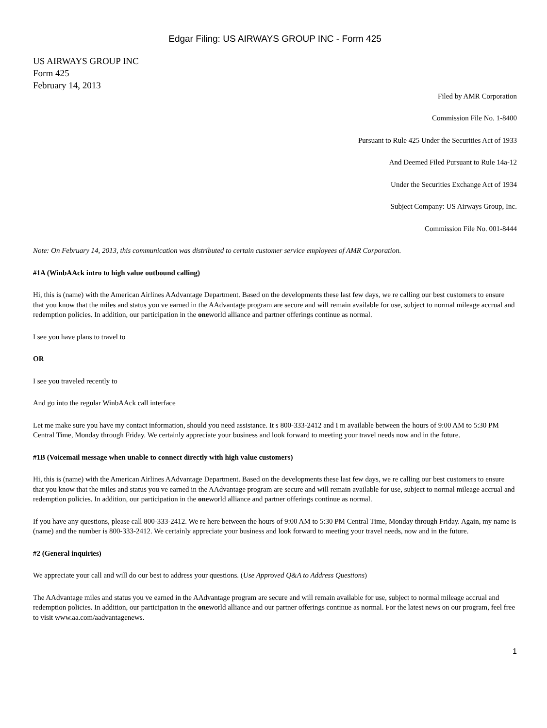Edgar Filing: US AIRWAYS GROUP INC - Form 425
US AIRWAYS GROUP INC
Form 425
February 14, 2013
Filed by AMR Corporation
Commission File No. 1-8400
Pursuant to Rule 425 Under the Securities Act of 1933
And Deemed Filed Pursuant to Rule 14a-12
Under the Securities Exchange Act of 1934
Subject Company: US Airways Group, Inc.
Commission File No. 001-8444
Note: On February 14, 2013, this communication was distributed to certain customer service employees of AMR Corporation.
#1A (WinbAAck intro to high value outbound calling)
Hi, this is (name) with the American Airlines AAdvantage Department. Based on the developments these last few days, we re calling our best customers to ensure that you know that the miles and status you ve earned in the AAdvantage program are secure and will remain available for use, subject to normal mileage accrual and redemption policies. In addition, our participation in the oneworld alliance and partner offerings continue as normal.
I see you have plans to travel to
OR
I see you traveled recently to
And go into the regular WinbAAck call interface
Let me make sure you have my contact information, should you need assistance. It s 800-333-2412 and I m available between the hours of 9:00 AM to 5:30 PM Central Time, Monday through Friday. We certainly appreciate your business and look forward to meeting your travel needs now and in the future.
#1B (Voicemail message when unable to connect directly with high value customers)
Hi, this is (name) with the American Airlines AAdvantage Department. Based on the developments these last few days, we re calling our best customers to ensure that you know that the miles and status you ve earned in the AAdvantage program are secure and will remain available for use, subject to normal mileage accrual and redemption policies. In addition, our participation in the oneworld alliance and partner offerings continue as normal.
If you have any questions, please call 800-333-2412. We re here between the hours of 9:00 AM to 5:30 PM Central Time, Monday through Friday. Again, my name is (name) and the number is 800-333-2412. We certainly appreciate your business and look forward to meeting your travel needs, now and in the future.
#2 (General inquiries)
We appreciate your call and will do our best to address your questions. (Use Approved Q&A to Address Questions)
The AAdvantage miles and status you ve earned in the AAdvantage program are secure and will remain available for use, subject to normal mileage accrual and redemption policies. In addition, our participation in the oneworld alliance and our partner offerings continue as normal. For the latest news on our program, feel free to visit www.aa.com/aadvantagenews.
1